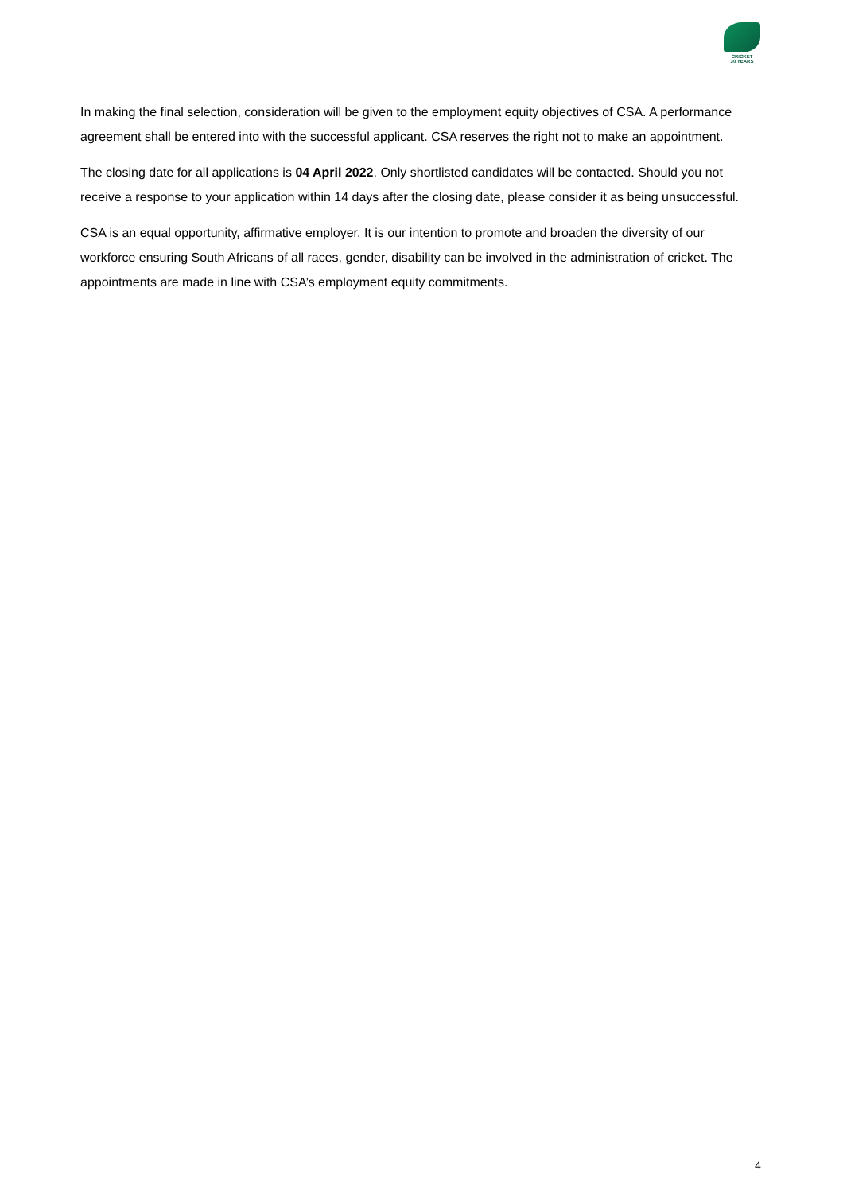CRICKET
30 YEARS
In making the final selection, consideration will be given to the employment equity objectives of CSA. A performance agreement shall be entered into with the successful applicant. CSA reserves the right not to make an appointment.
The closing date for all applications is 04 April 2022. Only shortlisted candidates will be contacted. Should you not receive a response to your application within 14 days after the closing date, please consider it as being unsuccessful.
CSA is an equal opportunity, affirmative employer. It is our intention to promote and broaden the diversity of our workforce ensuring South Africans of all races, gender, disability can be involved in the administration of cricket. The appointments are made in line with CSA’s employment equity commitments.
4